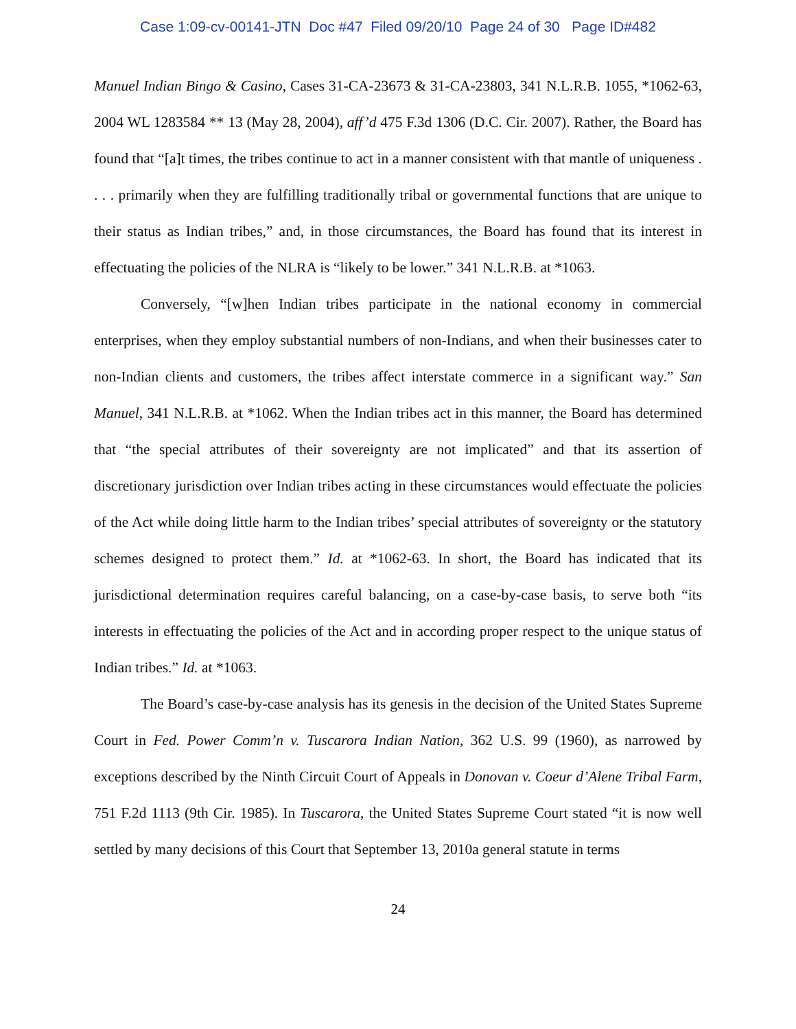Case 1:09-cv-00141-JTN Doc #47 Filed 09/20/10 Page 24 of 30 Page ID#482
Manuel Indian Bingo & Casino, Cases 31-CA-23673 & 31-CA-23803, 341 N.L.R.B. 1055, *1062-63, 2004 WL 1283584 ** 13 (May 28, 2004), aff’d 475 F.3d 1306 (D.C. Cir. 2007). Rather, the Board has found that “[a]t times, the tribes continue to act in a manner consistent with that mantle of uniqueness . . . . primarily when they are fulfilling traditionally tribal or governmental functions that are unique to their status as Indian tribes,” and, in those circumstances, the Board has found that its interest in effectuating the policies of the NLRA is “likely to be lower.” 341 N.L.R.B. at *1063.
Conversely, “[w]hen Indian tribes participate in the national economy in commercial enterprises, when they employ substantial numbers of non-Indians, and when their businesses cater to non-Indian clients and customers, the tribes affect interstate commerce in a significant way.” San Manuel, 341 N.L.R.B. at *1062. When the Indian tribes act in this manner, the Board has determined that “the special attributes of their sovereignty are not implicated” and that its assertion of discretionary jurisdiction over Indian tribes acting in these circumstances would effectuate the policies of the Act while doing little harm to the Indian tribes’ special attributes of sovereignty or the statutory schemes designed to protect them.” Id. at *1062-63. In short, the Board has indicated that its jurisdictional determination requires careful balancing, on a case-by-case basis, to serve both “its interests in effectuating the policies of the Act and in according proper respect to the unique status of Indian tribes.” Id. at *1063.
The Board’s case-by-case analysis has its genesis in the decision of the United States Supreme Court in Fed. Power Comm’n v. Tuscarora Indian Nation, 362 U.S. 99 (1960), as narrowed by exceptions described by the Ninth Circuit Court of Appeals in Donovan v. Coeur d’Alene Tribal Farm, 751 F.2d 1113 (9th Cir. 1985). In Tuscarora, the United States Supreme Court stated “it is now well settled by many decisions of this Court that September 13, 2010a general statute in terms
24